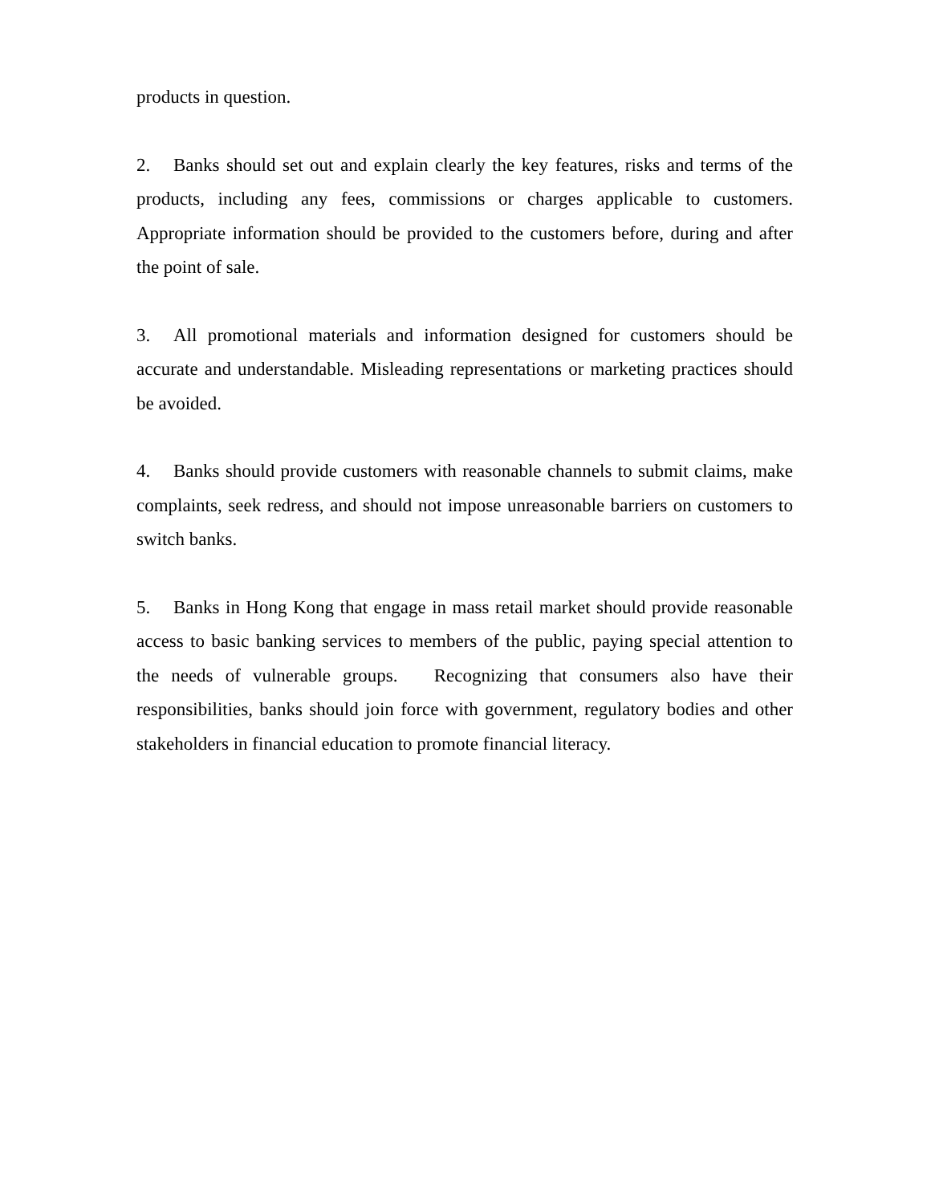products in question.
2. Banks should set out and explain clearly the key features, risks and terms of the products, including any fees, commissions or charges applicable to customers. Appropriate information should be provided to the customers before, during and after the point of sale.
3. All promotional materials and information designed for customers should be accurate and understandable. Misleading representations or marketing practices should be avoided.
4. Banks should provide customers with reasonable channels to submit claims, make complaints, seek redress, and should not impose unreasonable barriers on customers to switch banks.
5. Banks in Hong Kong that engage in mass retail market should provide reasonable access to basic banking services to members of the public, paying special attention to the needs of vulnerable groups. Recognizing that consumers also have their responsibilities, banks should join force with government, regulatory bodies and other stakeholders in financial education to promote financial literacy.